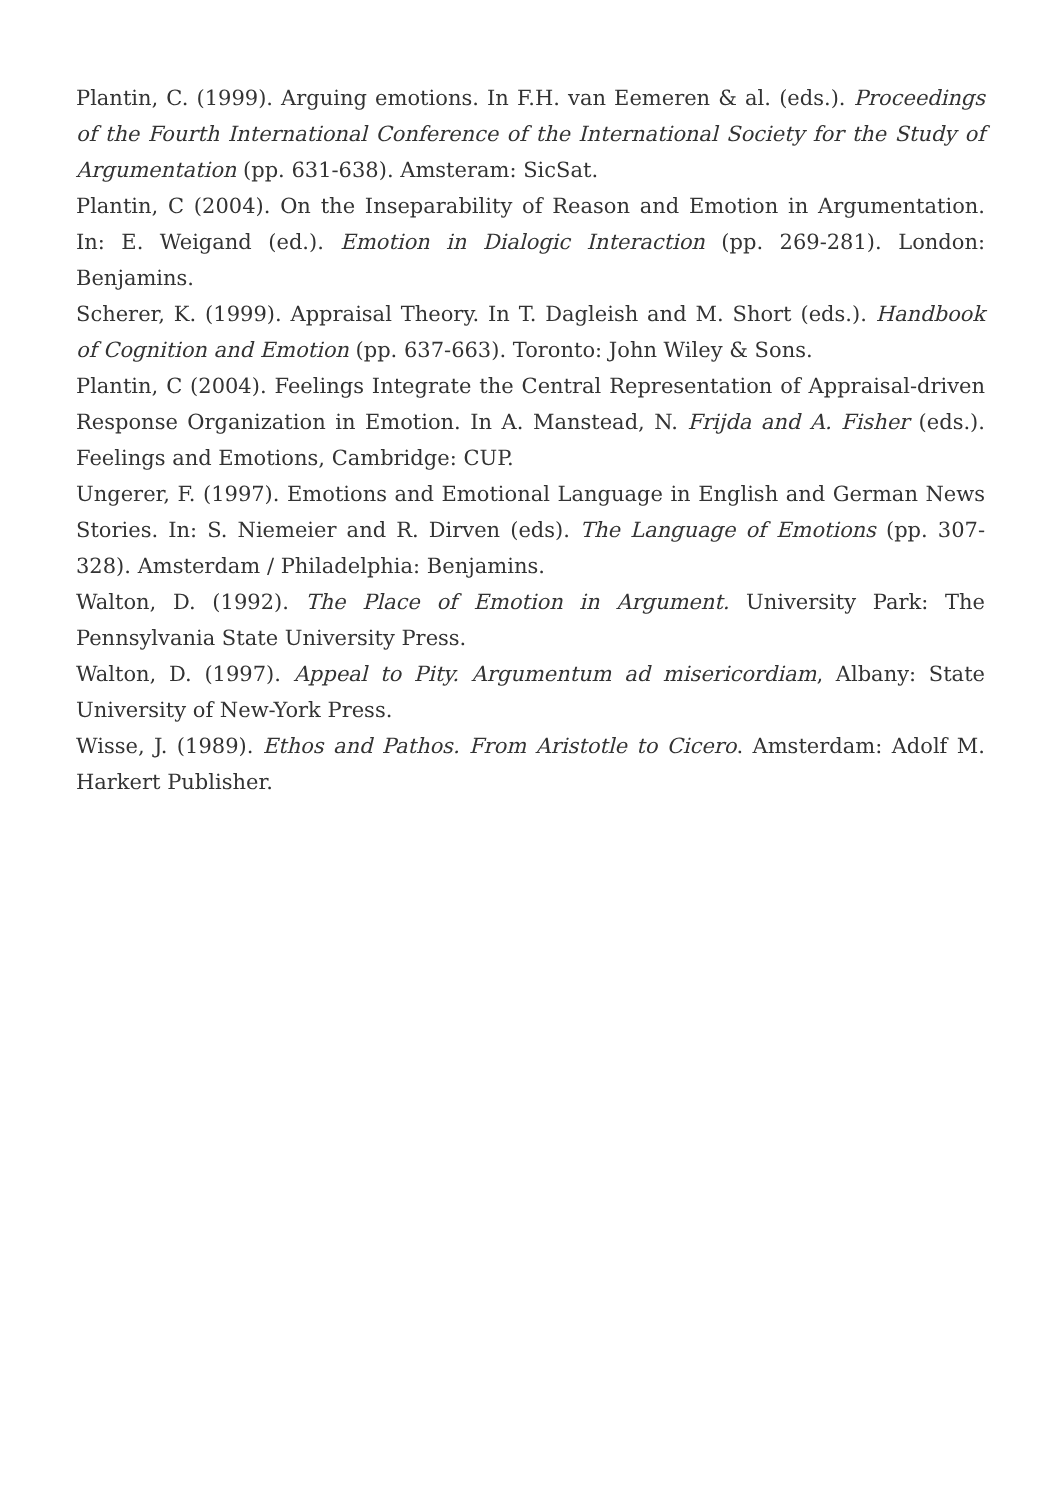Plantin, C. (1999). Arguing emotions. In F.H. van Eemeren & al. (eds.). Proceedings of the Fourth International Conference of the International Society for the Study of Argumentation (pp. 631-638). Amsteram: SicSat.
Plantin, C (2004). On the Inseparability of Reason and Emotion in Argumentation. In: E. Weigand (ed.). Emotion in Dialogic Interaction (pp. 269-281). London: Benjamins.
Scherer, K. (1999). Appraisal Theory. In T. Dagleish and M. Short (eds.). Handbook of Cognition and Emotion (pp. 637-663). Toronto: John Wiley & Sons.
Plantin, C (2004). Feelings Integrate the Central Representation of Appraisal-driven Response Organization in Emotion. In A. Manstead, N. Frijda and A. Fisher (eds.). Feelings and Emotions, Cambridge: CUP.
Ungerer, F. (1997). Emotions and Emotional Language in English and German News Stories. In: S. Niemeier and R. Dirven (eds). The Language of Emotions (pp. 307-328). Amsterdam / Philadelphia: Benjamins.
Walton, D. (1992). The Place of Emotion in Argument. University Park: The Pennsylvania State University Press.
Walton, D. (1997). Appeal to Pity. Argumentum ad misericordiam, Albany: State University of New-York Press.
Wisse, J. (1989). Ethos and Pathos. From Aristotle to Cicero. Amsterdam: Adolf M. Harkert Publisher.